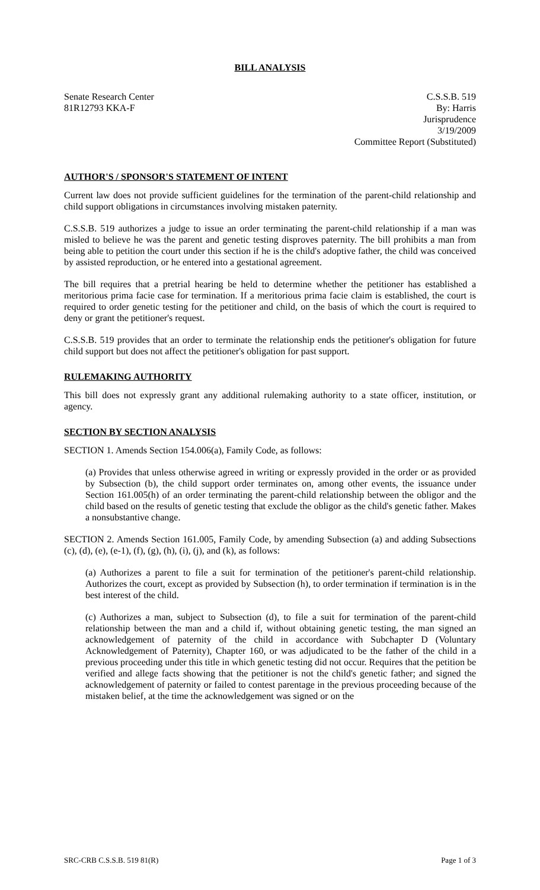BILL ANALYSIS
Senate Research Center
81R12793 KKA-F
C.S.S.B. 519
By: Harris
Jurisprudence
3/19/2009
Committee Report (Substituted)
AUTHOR'S / SPONSOR'S STATEMENT OF INTENT
Current law does not provide sufficient guidelines for the termination of the parent-child relationship and child support obligations in circumstances involving mistaken paternity.
C.S.S.B. 519 authorizes a judge to issue an order terminating the parent-child relationship if a man was misled to believe he was the parent and genetic testing disproves paternity. The bill prohibits a man from being able to petition the court under this section if he is the child's adoptive father, the child was conceived by assisted reproduction, or he entered into a gestational agreement.
The bill requires that a pretrial hearing be held to determine whether the petitioner has established a meritorious prima facie case for termination. If a meritorious prima facie claim is established, the court is required to order genetic testing for the petitioner and child, on the basis of which the court is required to deny or grant the petitioner's request.
C.S.S.B. 519 provides that an order to terminate the relationship ends the petitioner's obligation for future child support but does not affect the petitioner's obligation for past support.
RULEMAKING AUTHORITY
This bill does not expressly grant any additional rulemaking authority to a state officer, institution, or agency.
SECTION BY SECTION ANALYSIS
SECTION 1. Amends Section 154.006(a), Family Code, as follows:
(a) Provides that unless otherwise agreed in writing or expressly provided in the order or as provided by Subsection (b), the child support order terminates on, among other events, the issuance under Section 161.005(h) of an order terminating the parent-child relationship between the obligor and the child based on the results of genetic testing that exclude the obligor as the child's genetic father. Makes a nonsubstantive change.
SECTION 2. Amends Section 161.005, Family Code, by amending Subsection (a) and adding Subsections (c), (d), (e), (e-1), (f), (g), (h), (i), (j), and (k), as follows:
(a) Authorizes a parent to file a suit for termination of the petitioner's parent-child relationship. Authorizes the court, except as provided by Subsection (h), to order termination if termination is in the best interest of the child.
(c) Authorizes a man, subject to Subsection (d), to file a suit for termination of the parent-child relationship between the man and a child if, without obtaining genetic testing, the man signed an acknowledgement of paternity of the child in accordance with Subchapter D (Voluntary Acknowledgement of Paternity), Chapter 160, or was adjudicated to be the father of the child in a previous proceeding under this title in which genetic testing did not occur. Requires that the petition be verified and allege facts showing that the petitioner is not the child's genetic father; and signed the acknowledgement of paternity or failed to contest parentage in the previous proceeding because of the mistaken belief, at the time the acknowledgement was signed or on the
SRC-CRB C.S.S.B. 519 81(R) Page 1 of 3